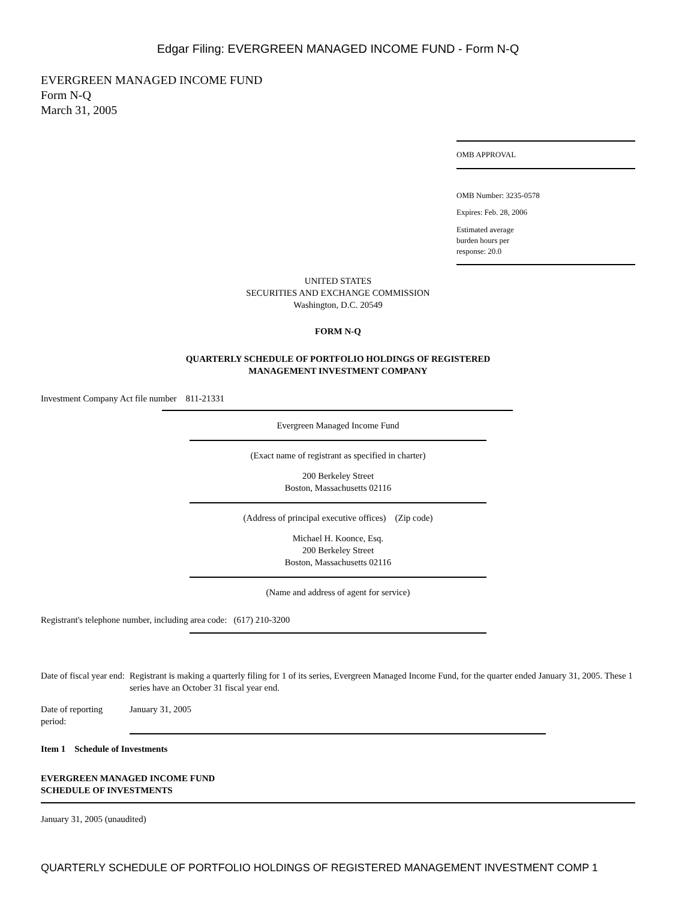Edgar Filing: EVERGREEN MANAGED INCOME FUND - Form N-Q
EVERGREEN MANAGED INCOME FUND
Form N-Q
March 31, 2005
OMB APPROVAL
OMB Number: 3235-0578
Expires: Feb. 28, 2006
Estimated average
burden hours per
response: 20.0
UNITED STATES
SECURITIES AND EXCHANGE COMMISSION
Washington, D.C. 20549
FORM N-Q
QUARTERLY SCHEDULE OF PORTFOLIO HOLDINGS OF REGISTERED
MANAGEMENT INVESTMENT COMPANY
Investment Company Act file number 811-21331
Evergreen Managed Income Fund
(Exact name of registrant as specified in charter)
200 Berkeley Street
Boston, Massachusetts 02116
(Address of principal executive offices) (Zip code)
Michael H. Koonce, Esq.
200 Berkeley Street
Boston, Massachusetts 02116
(Name and address of agent for service)
Registrant's telephone number, including area code: (617) 210-3200
Date of fiscal year end:
Registrant is making a quarterly filing for 1 of its series, Evergreen Managed Income Fund, for the quarter ended January 31, 2005. These 1 series have an October 31 fiscal year end.
Date of reporting period:
January 31, 2005
Item 1 Schedule of Investments
EVERGREEN MANAGED INCOME FUND
SCHEDULE OF INVESTMENTS
January 31, 2005 (unaudited)
QUARTERLY SCHEDULE OF PORTFOLIO HOLDINGS OF REGISTERED MANAGEMENT INVESTMENT COMP 1